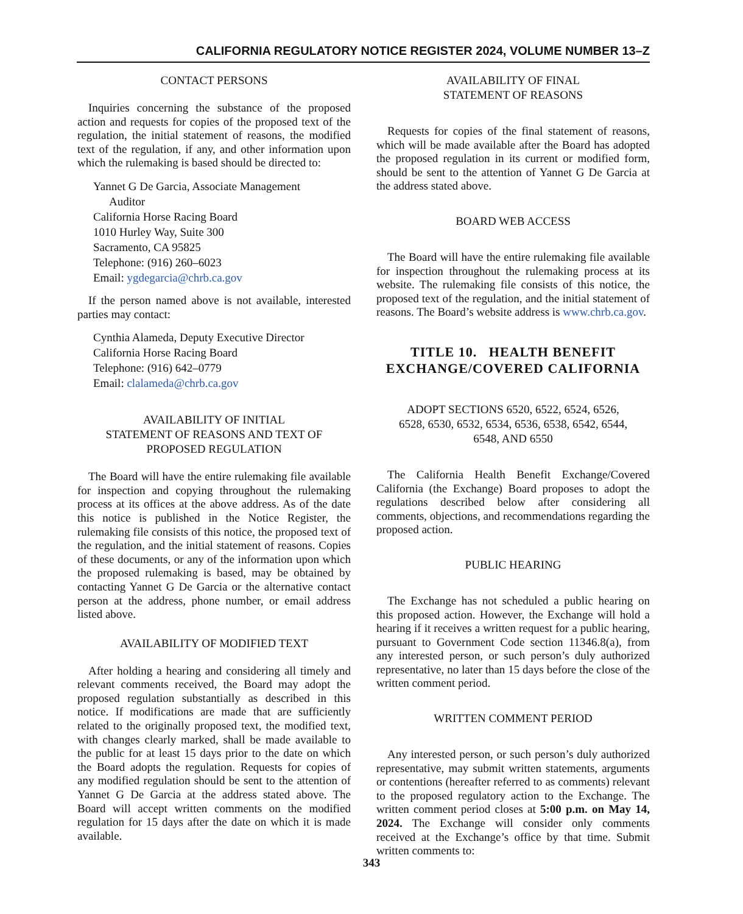CALIFORNIA REGULATORY NOTICE REGISTER 2024, VOLUME NUMBER 13–Z
CONTACT PERSONS
Inquiries concerning the substance of the proposed action and requests for copies of the proposed text of the regulation, the initial statement of reasons, the modified text of the regulation, if any, and other information upon which the rulemaking is based should be directed to:
Yannet G De Garcia, Associate Management
Auditor
California Horse Racing Board
1010 Hurley Way, Suite 300
Sacramento, CA 95825
Telephone: (916) 260–6023
Email: ygdegarcia@chrb.ca.gov
If the person named above is not available, interested parties may contact:
Cynthia Alameda, Deputy Executive Director
California Horse Racing Board
Telephone: (916) 642–0779
Email: clalameda@chrb.ca.gov
AVAILABILITY OF INITIAL
STATEMENT OF REASONS AND TEXT OF
PROPOSED REGULATION
The Board will have the entire rulemaking file available for inspection and copying throughout the rulemaking process at its offices at the above address. As of the date this notice is published in the Notice Register, the rulemaking file consists of this notice, the proposed text of the regulation, and the initial statement of reasons. Copies of these documents, or any of the information upon which the proposed rulemaking is based, may be obtained by contacting Yannet G De Garcia or the alternative contact person at the address, phone number, or email address listed above.
AVAILABILITY OF MODIFIED TEXT
After holding a hearing and considering all timely and relevant comments received, the Board may adopt the proposed regulation substantially as described in this notice. If modifications are made that are sufficiently related to the originally proposed text, the modified text, with changes clearly marked, shall be made available to the public for at least 15 days prior to the date on which the Board adopts the regulation. Requests for copies of any modified regulation should be sent to the attention of Yannet G De Garcia at the address stated above. The Board will accept written comments on the modified regulation for 15 days after the date on which it is made available.
AVAILABILITY OF FINAL
STATEMENT OF REASONS
Requests for copies of the final statement of reasons, which will be made available after the Board has adopted the proposed regulation in its current or modified form, should be sent to the attention of Yannet G De Garcia at the address stated above.
BOARD WEB ACCESS
The Board will have the entire rulemaking file available for inspection throughout the rulemaking process at its website. The rulemaking file consists of this notice, the proposed text of the regulation, and the initial statement of reasons. The Board’s website address is www.chrb.ca.gov.
TITLE 10. HEALTH BENEFIT
EXCHANGE/COVERED CALIFORNIA
ADOPT SECTIONS 6520, 6522, 6524, 6526,
6528, 6530, 6532, 6534, 6536, 6538, 6542, 6544,
6548, AND 6550
The California Health Benefit Exchange/Covered California (the Exchange) Board proposes to adopt the regulations described below after considering all comments, objections, and recommendations regarding the proposed action.
PUBLIC HEARING
The Exchange has not scheduled a public hearing on this proposed action. However, the Exchange will hold a hearing if it receives a written request for a public hearing, pursuant to Government Code section 11346.8(a), from any interested person, or such person’s duly authorized representative, no later than 15 days before the close of the written comment period.
WRITTEN COMMENT PERIOD
Any interested person, or such person’s duly authorized representative, may submit written statements, arguments or contentions (hereafter referred to as comments) relevant to the proposed regulatory action to the Exchange. The written comment period closes at 5:00 p.m. on May 14, 2024. The Exchange will consider only comments received at the Exchange’s office by that time. Submit written comments to:
343